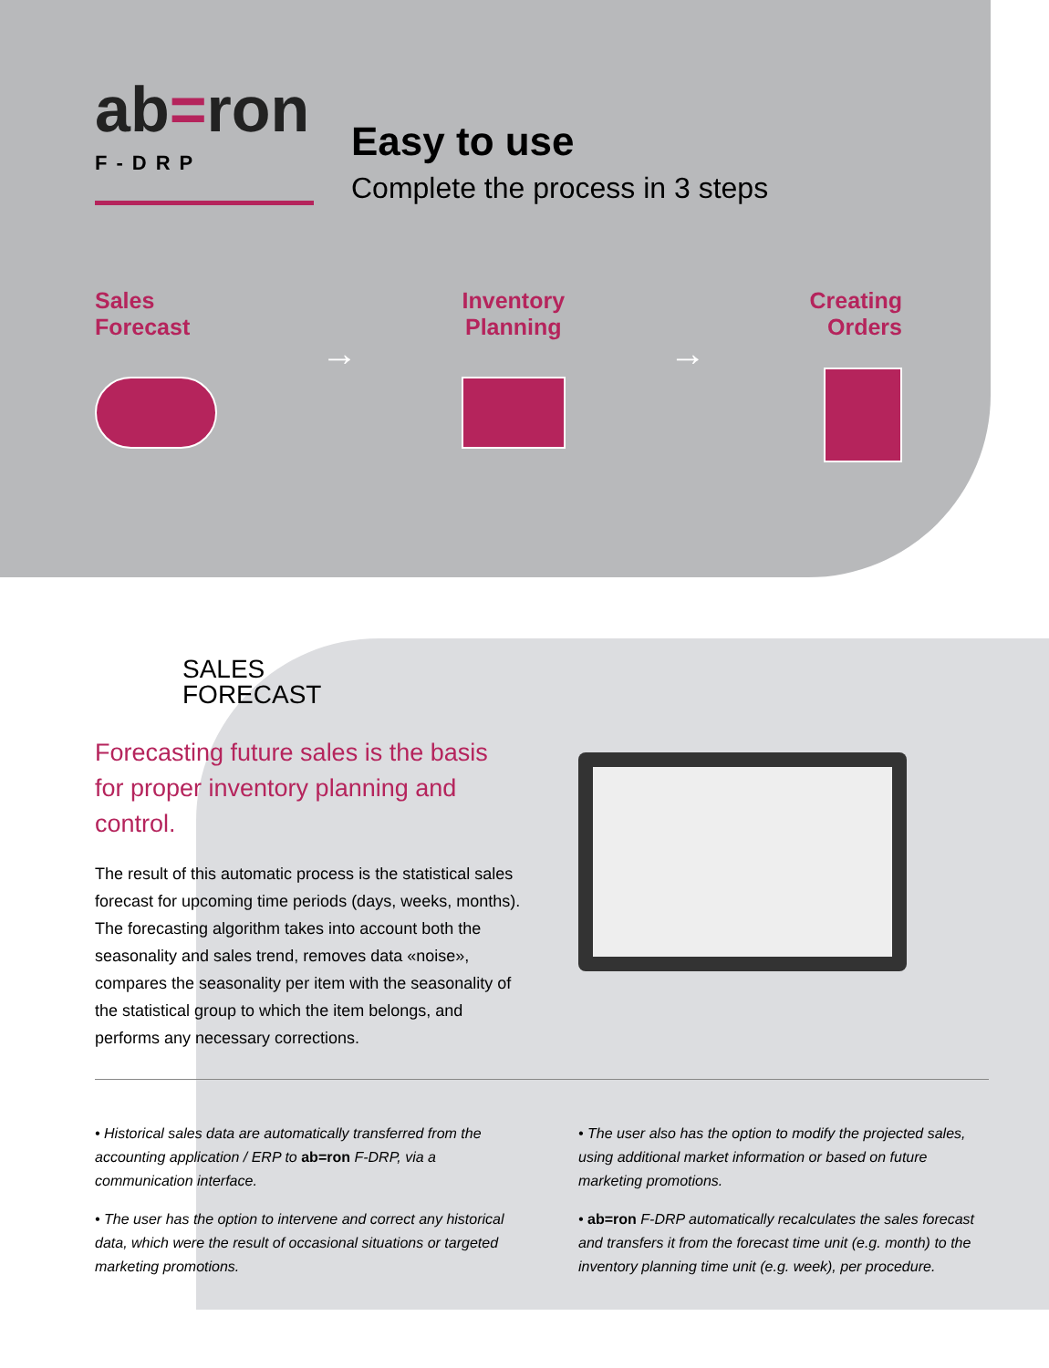ab=ron
F-DRP
Easy to use
Complete the process in 3 steps
Sales
Forecast
→
Inventory
Planning
→
Creating
Orders
SALES
FORECAST
Forecasting future sales is the basis for proper inventory planning and control.
The result of this automatic process is the statistical sales forecast for upcoming time periods (days, weeks, months). The forecasting algorithm takes into account both the seasonality and sales trend, removes data «noise», compares the seasonality per item with the seasonality of the statistical group to which the item belongs, and performs any necessary corrections.
• Historical sales data are automatically transferred from the accounting application / ERP to ab=ron F-DRP, via a communication interface.
• The user has the option to intervene and correct any historical data, which were the result of occasional situations or targeted marketing promotions.
• The user also has the option to modify the projected sales, using additional market information or based on future marketing promotions.
• ab=ron F-DRP automatically recalculates the sales forecast and transfers it from the forecast time unit (e.g. month) to the inventory planning time unit (e.g. week), per procedure.